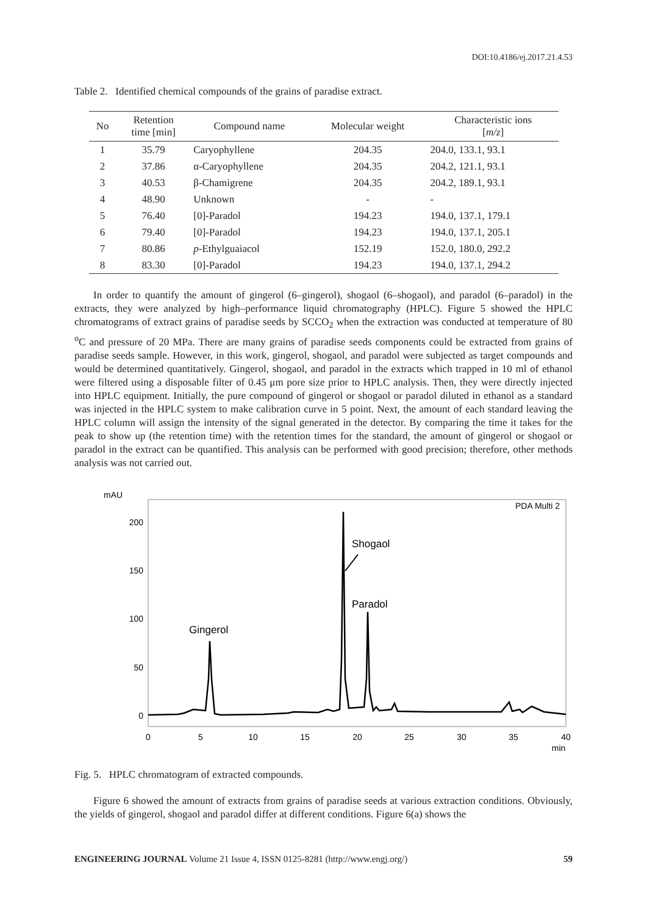DOI:10.4186/ej.2017.21.4.53
Table 2. Identified chemical compounds of the grains of paradise extract.
| No | Retention time [min] | Compound name | Molecular weight | Characteristic ions [ m/z ] |
| --- | --- | --- | --- | --- |
| 1 | 35.79 | Caryophyllene | 204.35 | 204.0, 133.1, 93.1 |
| 2 | 37.86 | α-Caryophyllene | 204.35 | 204.2, 121.1, 93.1 |
| 3 | 40.53 | β-Chamigrene | 204.35 | 204.2, 189.1, 93.1 |
| 4 | 48.90 | Unknown | - | - |
| 5 | 76.40 | [0]-Paradol | 194.23 | 194.0, 137.1, 179.1 |
| 6 | 79.40 | [0]-Paradol | 194.23 | 194.0, 137.1, 205.1 |
| 7 | 80.86 | p -Ethylguaiacol | 152.19 | 152.0, 180.0, 292.2 |
| 8 | 83.30 | [0]-Paradol | 194.23 | 194.0, 137.1, 294.2 |
In order to quantify the amount of gingerol (6–gingerol), shogaol (6–shogaol), and paradol (6–paradol) in the extracts, they were analyzed by high–performance liquid chromatography (HPLC). Figure 5 showed the HPLC chromatograms of extract grains of paradise seeds by SCCO<sub>2</sub> when the extraction was conducted at temperature of 80 <sup>o</sup>C and pressure of 20 MPa. There are many grains of paradise seeds components could be extracted from grains of paradise seeds sample. However, in this work, gingerol, shogaol, and paradol were subjected as target compounds and would be determined quantitatively. Gingerol, shogaol, and paradol in the extracts which trapped in 10 ml of ethanol were filtered using a disposable filter of 0.45 μm pore size prior to HPLC analysis. Then, they were directly injected into HPLC equipment. Initially, the pure compound of gingerol or shogaol or paradol diluted in ethanol as a standard was injected in the HPLC system to make calibration curve in 5 point. Next, the amount of each standard leaving the HPLC column will assign the intensity of the signal generated in the detector. By comparing the time it takes for the peak to show up (the retention time) with the retention times for the standard, the amount of gingerol or shogaol or paradol in the extract can be quantified. This analysis can be performed with good precision; therefore, other methods analysis was not carried out.
mAU
PDA Multi 2
200
150
100
50
0
0
5
10
15
20
25
30
35
40
min
Gingerol
Shogaol
Paradol
Fig. 5. HPLC chromatogram of extracted compounds.
Figure 6 showed the amount of extracts from grains of paradise seeds at various extraction conditions. Obviously, the yields of gingerol, shogaol and paradol differ at different conditions. Figure 6(a) shows the
ENGINEERING JOURNAL Volume 21 Issue 4, ISSN 0125-8281 (http://www.engj.org/) 59